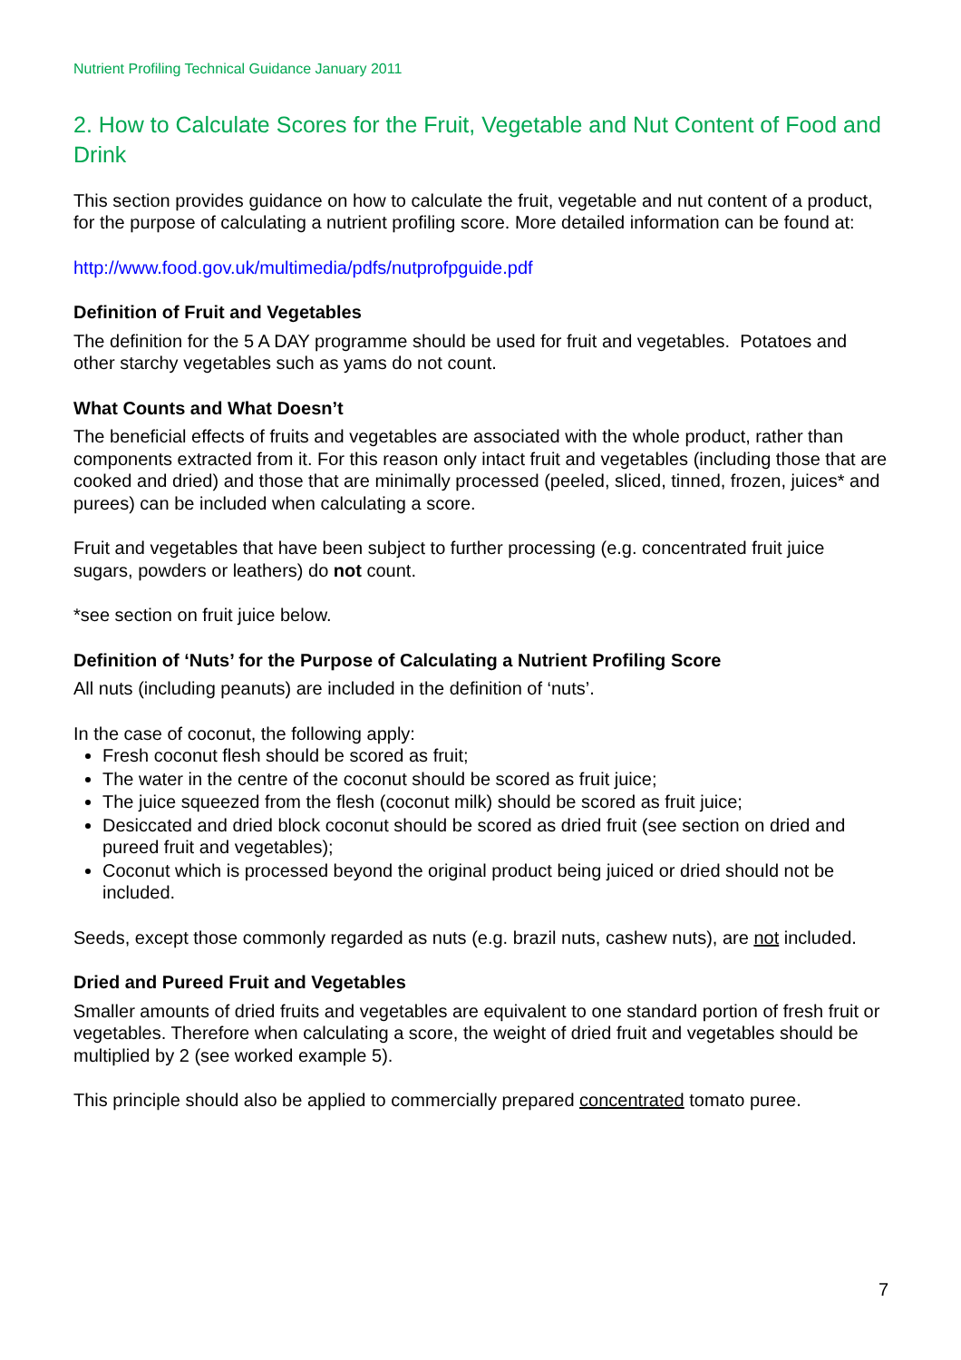Nutrient Profiling Technical Guidance January 2011
2. How to Calculate Scores for the Fruit, Vegetable and Nut Content of Food and Drink
This section provides guidance on how to calculate the fruit, vegetable and nut content of a product, for the purpose of calculating a nutrient profiling score. More detailed information can be found at:
http://www.food.gov.uk/multimedia/pdfs/nutprofpguide.pdf
Definition of Fruit and Vegetables
The definition for the 5 A DAY programme should be used for fruit and vegetables. Potatoes and other starchy vegetables such as yams do not count.
What Counts and What Doesn’t
The beneficial effects of fruits and vegetables are associated with the whole product, rather than components extracted from it. For this reason only intact fruit and vegetables (including those that are cooked and dried) and those that are minimally processed (peeled, sliced, tinned, frozen, juices* and purees) can be included when calculating a score.
Fruit and vegetables that have been subject to further processing (e.g. concentrated fruit juice sugars, powders or leathers) do not count.
*see section on fruit juice below.
Definition of ‘Nuts’ for the Purpose of Calculating a Nutrient Profiling Score
All nuts (including peanuts) are included in the definition of ‘nuts’.
In the case of coconut, the following apply:
Fresh coconut flesh should be scored as fruit;
The water in the centre of the coconut should be scored as fruit juice;
The juice squeezed from the flesh (coconut milk) should be scored as fruit juice;
Desiccated and dried block coconut should be scored as dried fruit (see section on dried and pureed fruit and vegetables);
Coconut which is processed beyond the original product being juiced or dried should not be included.
Seeds, except those commonly regarded as nuts (e.g. brazil nuts, cashew nuts), are not included.
Dried and Pureed Fruit and Vegetables
Smaller amounts of dried fruits and vegetables are equivalent to one standard portion of fresh fruit or vegetables. Therefore when calculating a score, the weight of dried fruit and vegetables should be multiplied by 2 (see worked example 5).
This principle should also be applied to commercially prepared concentrated tomato puree.
7